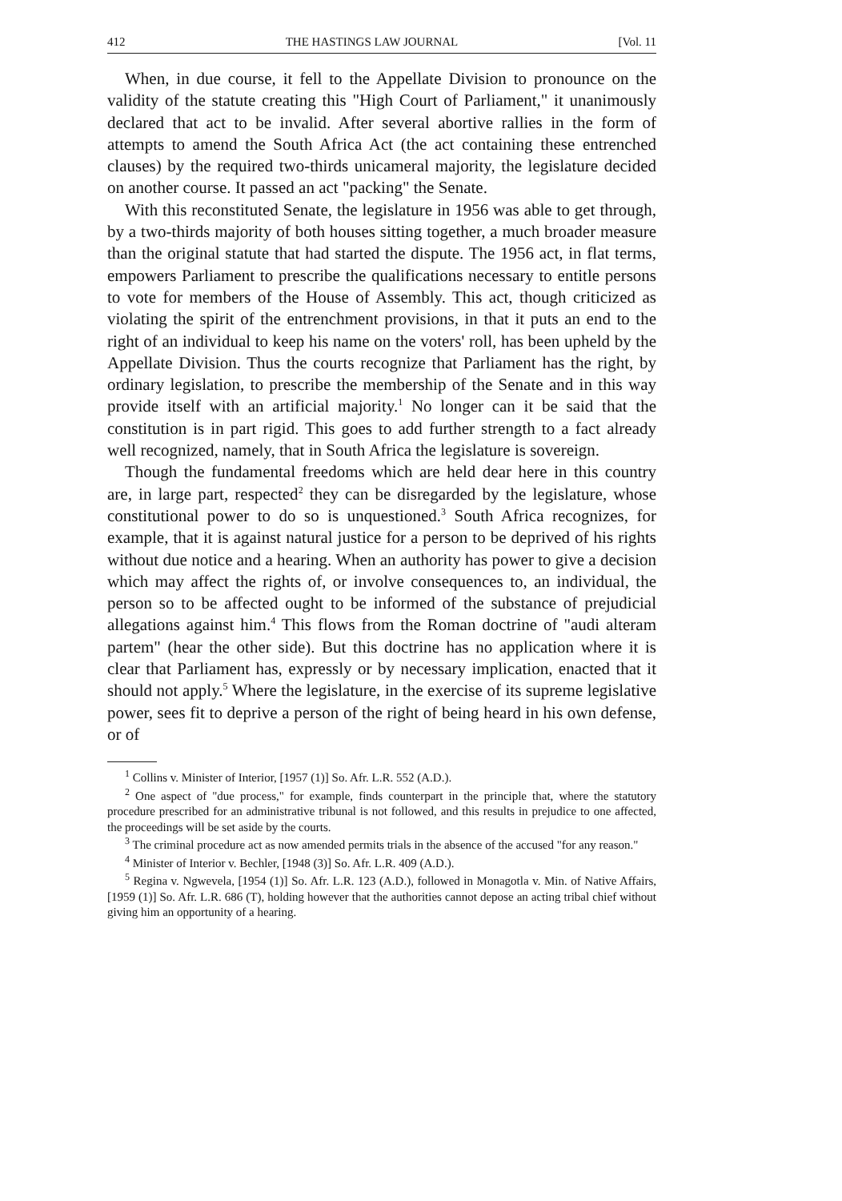412 THE HASTINGS LAW JOURNAL [Vol. 11
When, in due course, it fell to the Appellate Division to pronounce on the validity of the statute creating this "High Court of Parliament," it unanimously declared that act to be invalid. After several abortive rallies in the form of attempts to amend the South Africa Act (the act containing these entrenched clauses) by the required two-thirds unicameral majority, the legislature decided on another course. It passed an act "packing" the Senate.
With this reconstituted Senate, the legislature in 1956 was able to get through, by a two-thirds majority of both houses sitting together, a much broader measure than the original statute that had started the dispute. The 1956 act, in flat terms, empowers Parliament to prescribe the qualifications necessary to entitle persons to vote for members of the House of Assembly. This act, though criticized as violating the spirit of the entrenchment provisions, in that it puts an end to the right of an individual to keep his name on the voters' roll, has been upheld by the Appellate Division. Thus the courts recognize that Parliament has the right, by ordinary legislation, to prescribe the membership of the Senate and in this way provide itself with an artificial majority.<sup>1</sup> No longer can it be said that the constitution is in part rigid. This goes to add further strength to a fact already well recognized, namely, that in South Africa the legislature is sovereign.
Though the fundamental freedoms which are held dear here in this country are, in large part, respected<sup>2</sup> they can be disregarded by the legislature, whose constitutional power to do so is unquestioned.<sup>3</sup> South Africa recognizes, for example, that it is against natural justice for a person to be deprived of his rights without due notice and a hearing. When an authority has power to give a decision which may affect the rights of, or involve consequences to, an individual, the person so to be affected ought to be informed of the substance of prejudicial allegations against him.<sup>4</sup> This flows from the Roman doctrine of "audi alteram partem" (hear the other side). But this doctrine has no application where it is clear that Parliament has, expressly or by necessary implication, enacted that it should not apply.<sup>5</sup> Where the legislature, in the exercise of its supreme legislative power, sees fit to deprive a person of the right of being heard in his own defense, or of
<sup>1</sup> Collins v. Minister of Interior, [1957 (1)] So. Afr. L.R. 552 (A.D.).
<sup>2</sup> One aspect of "due process," for example, finds counterpart in the principle that, where the statutory procedure prescribed for an administrative tribunal is not followed, and this results in prejudice to one affected, the proceedings will be set aside by the courts.
<sup>3</sup> The criminal procedure act as now amended permits trials in the absence of the accused "for any reason."
<sup>4</sup> Minister of Interior v. Bechler, [1948 (3)] So. Afr. L.R. 409 (A.D.).
<sup>5</sup> Regina v. Ngwevela, [1954 (1)] So. Afr. L.R. 123 (A.D.), followed in Monagotla v. Min. of Native Affairs, [1959 (1)] So. Afr. L.R. 686 (T), holding however that the authorities cannot depose an acting tribal chief without giving him an opportunity of a hearing.